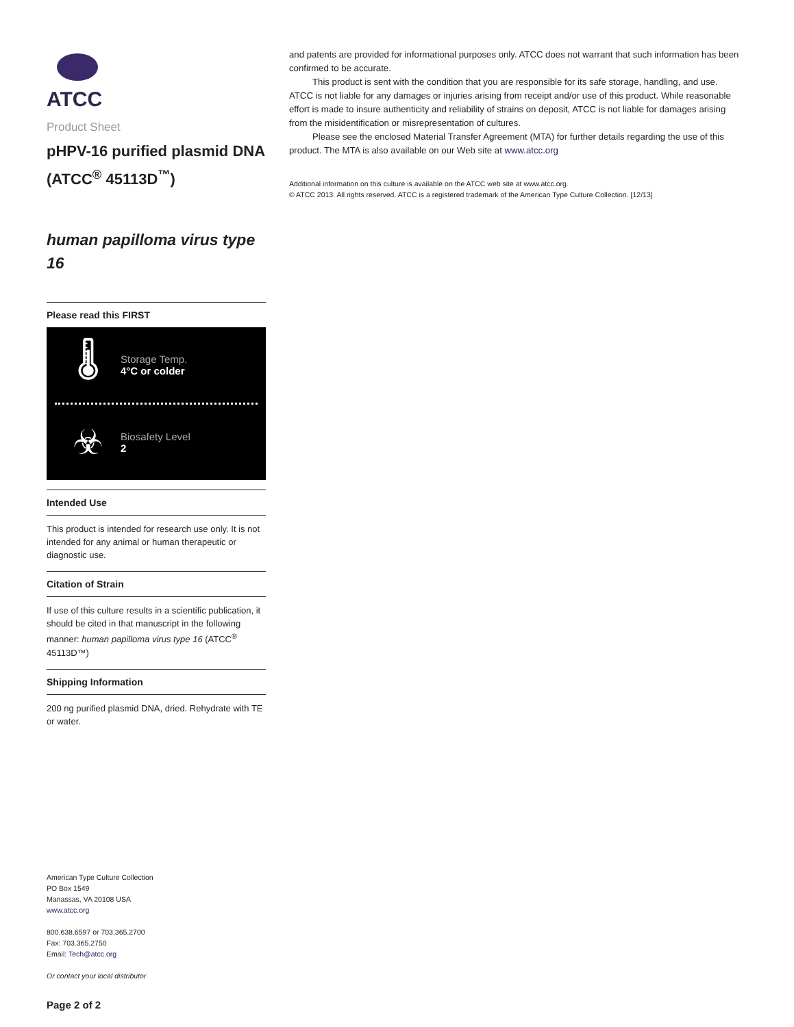ATCC
Product Sheet
pHPV-16 purified plasmid DNA (ATCC<sup>®</sup> 45113D<sup>™</sup>)
human papilloma virus type 16
Please read this FIRST
🌡
Storage Temp.
4°C or colder
☣
Biosafety Level
2
Intended Use
This product is intended for research use only. It is not intended for any animal or human therapeutic or diagnostic use.
Citation of Strain
If use of this culture results in a scientific publication, it should be cited in that manuscript in the following manner: human papilloma virus type 16 (ATCC<sup>®</sup> 45113D™)
Shipping Information
200 ng purified plasmid DNA, dried. Rehydrate with TE or water.
American Type Culture Collection
PO Box 1549
Manassas, VA 20108 USA
www.atcc.org
800.638.6597 or 703.365.2700
Fax: 703.365.2750
Email: Tech@atcc.org
Or contact your local distributor
Page 2 of 2
and patents are provided for informational purposes only. ATCC does not warrant that such information has been confirmed to be accurate.
This product is sent with the condition that you are responsible for its safe storage, handling, and use. ATCC is not liable for any damages or injuries arising from receipt and/or use of this product. While reasonable effort is made to insure authenticity and reliability of strains on deposit, ATCC is not liable for damages arising from the misidentification or misrepresentation of cultures.
Please see the enclosed Material Transfer Agreement (MTA) for further details regarding the use of this product. The MTA is also available on our Web site at www.atcc.org
Additional information on this culture is available on the ATCC web site at www.atcc.org.
© ATCC 2013. All rights reserved. ATCC is a registered trademark of the American Type Culture Collection. [12/13]